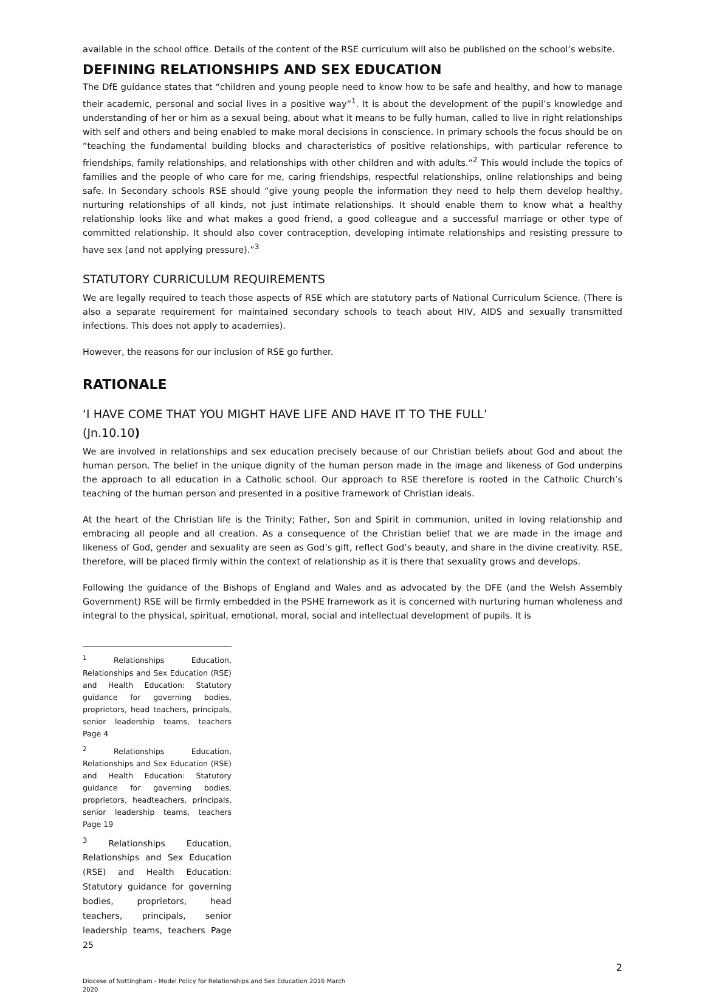available in the school office. Details of the content of the RSE curriculum will also be published on the school’s website.
DEFINING RELATIONSHIPS AND SEX EDUCATION
The DfE guidance states that “children and young people need to know how to be safe and healthy, and how to manage their academic, personal and social lives in a positive way”<sup>1</sup>. It is about the development of the pupil’s knowledge and understanding of her or him as a sexual being, about what it means to be fully human, called to live in right relationships with self and others and being enabled to make moral decisions in conscience. In primary schools the focus should be on “teaching the fundamental building blocks and characteristics of positive relationships, with particular reference to friendships, family relationships, and relationships with other children and with adults.”<sup>2</sup> This would include the topics of families and the people of who care for me, caring friendships, respectful relationships, online relationships and being safe. In Secondary schools RSE should “give young people the information they need to help them develop healthy, nurturing relationships of all kinds, not just intimate relationships. It should enable them to know what a healthy relationship looks like and what makes a good friend, a good colleague and a successful marriage or other type of committed relationship. It should also cover contraception, developing intimate relationships and resisting pressure to have sex (and not applying pressure).”<sup>3</sup>
STATUTORY CURRICULUM REQUIREMENTS
We are legally required to teach those aspects of RSE which are statutory parts of National Curriculum Science. (There is also a separate requirement for maintained secondary schools to teach about HIV, AIDS and sexually transmitted infections. This does not apply to academies).
However, the reasons for our inclusion of RSE go further.
RATIONALE
‘I HAVE COME THAT YOU MIGHT HAVE LIFE AND HAVE IT TO THE FULL’
(Jn.10.10)
We are involved in relationships and sex education precisely because of our Christian beliefs about God and about the human person. The belief in the unique dignity of the human person made in the image and likeness of God underpins the approach to all education in a Catholic school. Our approach to RSE therefore is rooted in the Catholic Church’s teaching of the human person and presented in a positive framework of Christian ideals.
At the heart of the Christian life is the Trinity; Father, Son and Spirit in communion, united in loving relationship and embracing all people and all creation. As a consequence of the Christian belief that we are made in the image and likeness of God, gender and sexuality are seen as God’s gift, reflect God’s beauty, and share in the divine creativity. RSE, therefore, will be placed firmly within the context of relationship as it is there that sexuality grows and develops.
Following the guidance of the Bishops of England and Wales and as advocated by the DFE (and the Welsh Assembly Government) RSE will be firmly embedded in the PSHE framework as it is concerned with nurturing human wholeness and integral to the physical, spiritual, emotional, moral, social and intellectual development of pupils. It is
<sup>1</sup> Relationships Education, Relationships and Sex Education (RSE) and Health Education: Statutory guidance for governing bodies, proprietors, head teachers, principals, senior leadership teams, teachers Page 4
<sup>2</sup> Relationships Education, Relationships and Sex Education (RSE) and Health Education: Statutory guidance for governing bodies, proprietors, headteachers, principals, senior leadership teams, teachers Page 19
<sup>3</sup> Relationships Education, Relationships and Sex Education (RSE) and Health Education: Statutory guidance for governing bodies, proprietors, head teachers, principals, senior leadership teams, teachers Page 25
2
Diocese of Nottingham - Model Policy for Relationships and Sex Education 2016 March
2020